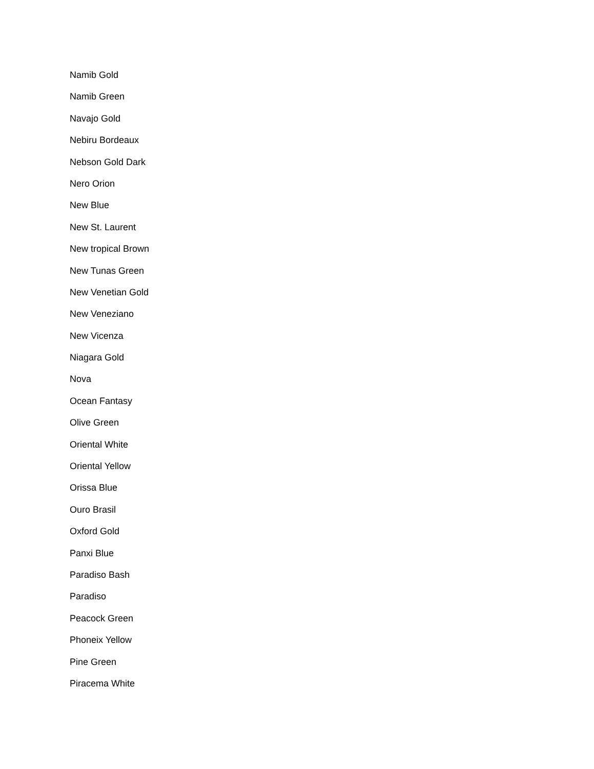Namib Gold
Namib Green
Navajo Gold
Nebiru Bordeaux
Nebson Gold Dark
Nero Orion
New Blue
New St. Laurent
New tropical Brown
New Tunas Green
New Venetian Gold
New Veneziano
New Vicenza
Niagara Gold
Nova
Ocean Fantasy
Olive Green
Oriental White
Oriental Yellow
Orissa Blue
Ouro Brasil
Oxford Gold
Panxi Blue
Paradiso Bash
Paradiso
Peacock Green
Phoneix Yellow
Pine Green
Piracema White